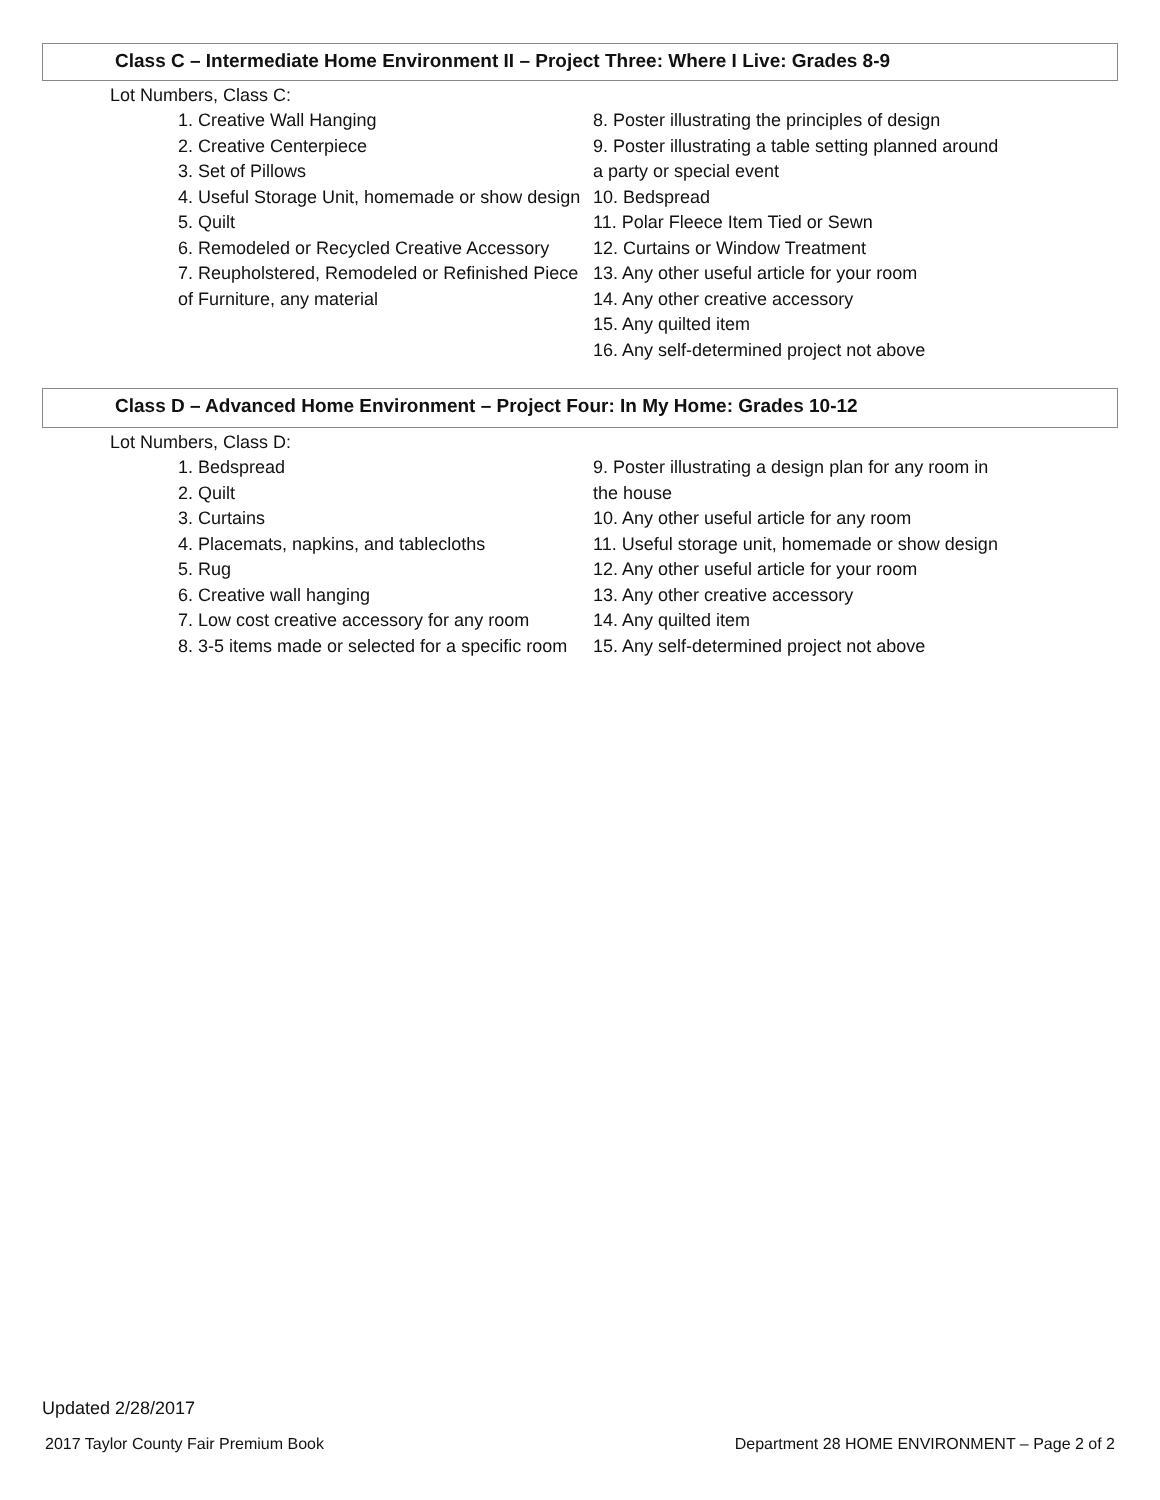Class C – Intermediate Home Environment II – Project Three: Where I Live: Grades 8-9
Lot Numbers, Class C:
1. Creative Wall Hanging
2. Creative Centerpiece
3. Set of Pillows
4. Useful Storage Unit, homemade or show design
5. Quilt
6. Remodeled or Recycled Creative Accessory
7. Reupholstered, Remodeled or Refinished Piece of Furniture, any material
8. Poster illustrating the principles of design
9. Poster illustrating a table setting planned around a party or special event
10. Bedspread
11. Polar Fleece Item Tied or Sewn
12. Curtains or Window Treatment
13. Any other useful article for your room
14. Any other creative accessory
15. Any quilted item
16. Any self-determined project not above
Class D – Advanced Home Environment – Project Four: In My Home: Grades 10-12
Lot Numbers, Class D:
1. Bedspread
2. Quilt
3. Curtains
4. Placemats, napkins, and tablecloths
5. Rug
6. Creative wall hanging
7. Low cost creative accessory for any room
8. 3-5 items made or selected for a specific room
9. Poster illustrating a design plan for any room in the house
10. Any other useful article for any room
11. Useful storage unit, homemade or show design
12. Any other useful article for your room
13. Any other creative accessory
14. Any quilted item
15. Any self-determined project not above
Updated 2/28/2017
2017 Taylor County Fair Premium Book Department 28 HOME ENVIRONMENT – Page 2 of 2